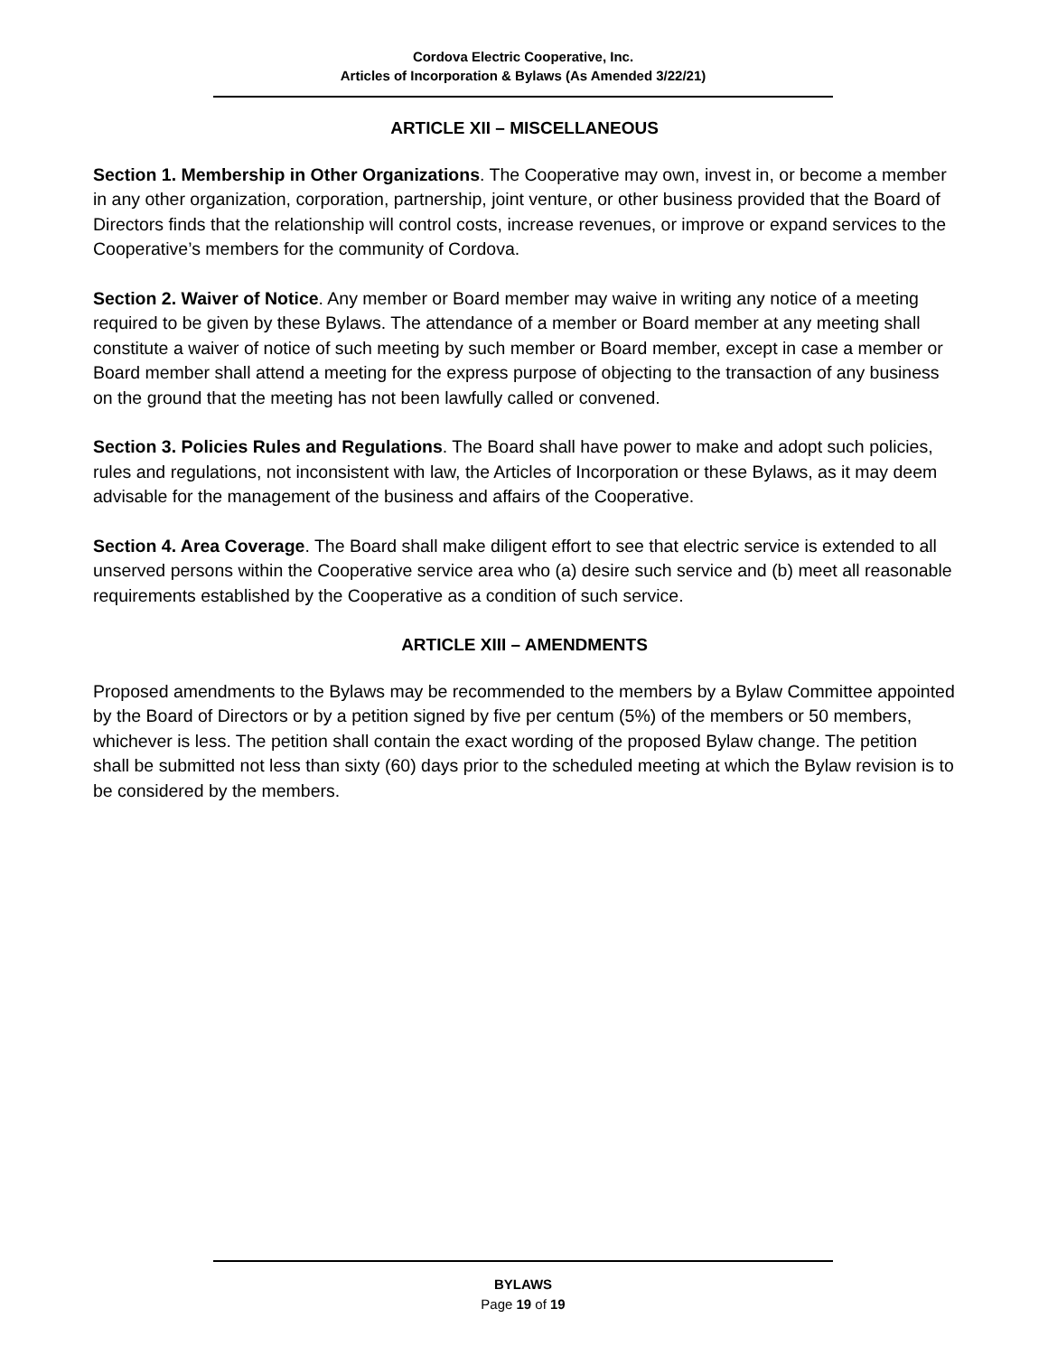Cordova Electric Cooperative, Inc.
Articles of Incorporation & Bylaws (As Amended 3/22/21)
ARTICLE XII – MISCELLANEOUS
Section 1. Membership in Other Organizations. The Cooperative may own, invest in, or become a member in any other organization, corporation, partnership, joint venture, or other business provided that the Board of Directors finds that the relationship will control costs, increase revenues, or improve or expand services to the Cooperative’s members for the community of Cordova.
Section 2. Waiver of Notice. Any member or Board member may waive in writing any notice of a meeting required to be given by these Bylaws. The attendance of a member or Board member at any meeting shall constitute a waiver of notice of such meeting by such member or Board member, except in case a member or Board member shall attend a meeting for the express purpose of objecting to the transaction of any business on the ground that the meeting has not been lawfully called or convened.
Section 3. Policies Rules and Regulations. The Board shall have power to make and adopt such policies, rules and regulations, not inconsistent with law, the Articles of Incorporation or these Bylaws, as it may deem advisable for the management of the business and affairs of the Cooperative.
Section 4. Area Coverage. The Board shall make diligent effort to see that electric service is extended to all unserved persons within the Cooperative service area who (a) desire such service and (b) meet all reasonable requirements established by the Cooperative as a condition of such service.
ARTICLE XIII – AMENDMENTS
Proposed amendments to the Bylaws may be recommended to the members by a Bylaw Committee appointed by the Board of Directors or by a petition signed by five per centum (5%) of the members or 50 members, whichever is less. The petition shall contain the exact wording of the proposed Bylaw change. The petition shall be submitted not less than sixty (60) days prior to the scheduled meeting at which the Bylaw revision is to be considered by the members.
BYLAWS
Page 19 of 19